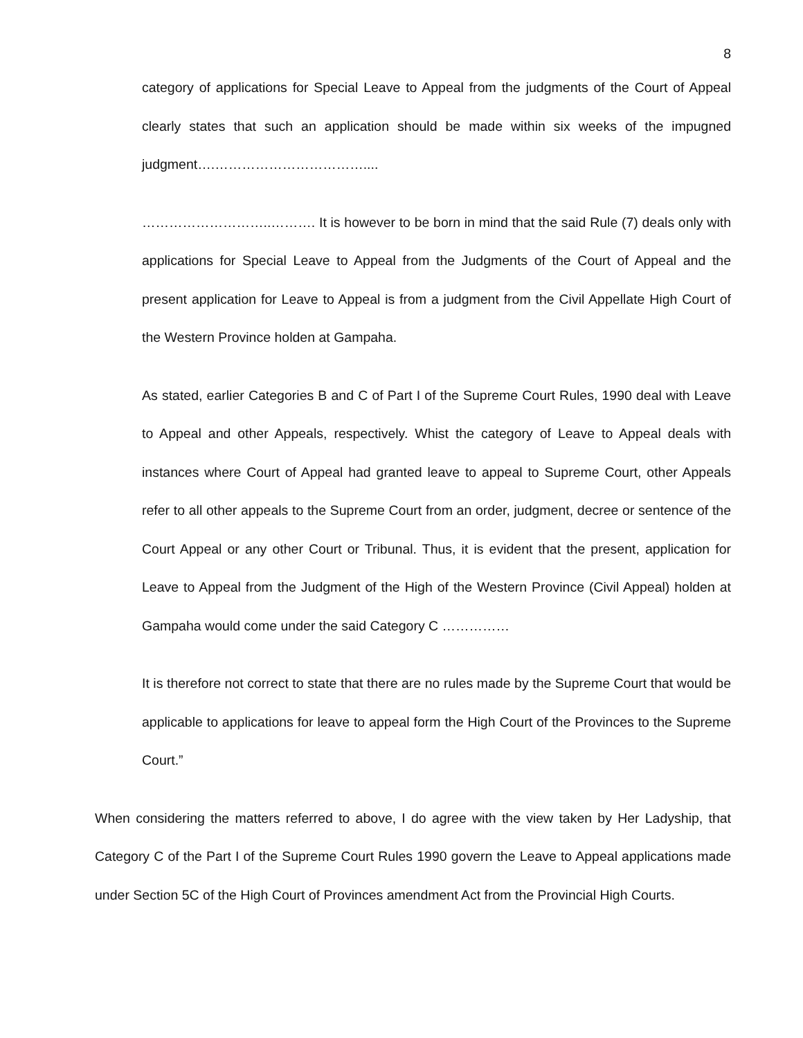8
category of applications for Special Leave to Appeal from the judgments of the Court of Appeal clearly states that such an application should be made within six weeks of the impugned judgment….……………………………....
………………………..………. It is however to be born in mind that the said Rule (7) deals only with applications for Special Leave to Appeal from the Judgments of the Court of Appeal and the present application for Leave to Appeal is from a judgment from the Civil Appellate High Court of the Western Province holden at Gampaha.
As stated, earlier Categories B and C of Part I of the Supreme Court Rules, 1990 deal with Leave to Appeal and other Appeals, respectively. Whist the category of Leave to Appeal deals with instances where Court of Appeal had granted leave to appeal to Supreme Court, other Appeals refer to all other appeals to the Supreme Court from an order, judgment, decree or sentence of the Court Appeal or any other Court or Tribunal. Thus, it is evident that the present, application for Leave to Appeal from the Judgment of the High of the Western Province (Civil Appeal) holden at Gampaha would come under the said Category C ……………
It is therefore not correct to state that there are no rules made by the Supreme Court that would be applicable to applications for leave to appeal form the High Court of the Provinces to the Supreme Court.”
When considering the matters referred to above, I do agree with the view taken by Her Ladyship, that Category C of the Part I of the Supreme Court Rules 1990 govern the Leave to Appeal applications made under Section 5C of the High Court of Provinces amendment Act from the Provincial High Courts.